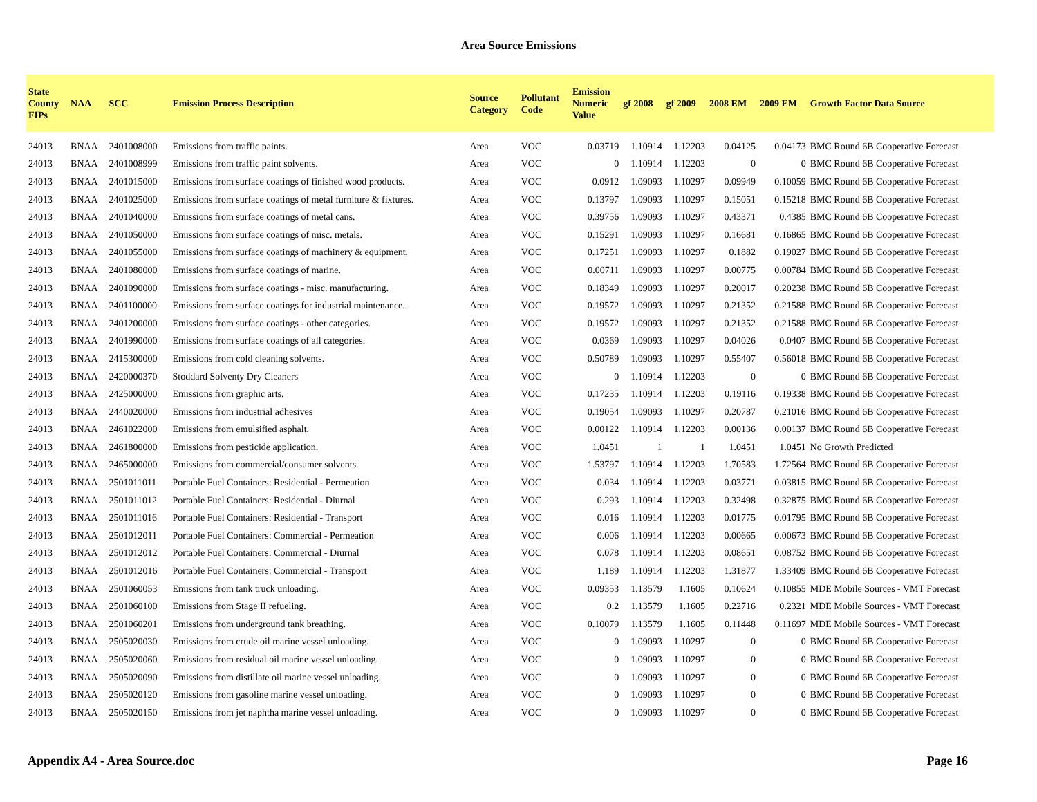Area Source Emissions
| State County FIPs | NAA | SCC | Emission Process Description | Source Category | Pollutant Code | Emission Numeric Value | gf 2008 | gf 2009 | 2008 EM | 2009 EM | Growth Factor Data Source |
| --- | --- | --- | --- | --- | --- | --- | --- | --- | --- | --- | --- |
| 24013 | BNAA | 2401008000 | Emissions from traffic paints. | Area | VOC | 0.03719 | 1.10914 | 1.12203 | 0.04125 | 0.04173 | BMC Round 6B Cooperative Forecast |
| 24013 | BNAA | 2401008999 | Emissions from traffic paint solvents. | Area | VOC | 0 | 1.10914 | 1.12203 | 0 | 0 | BMC Round 6B Cooperative Forecast |
| 24013 | BNAA | 2401015000 | Emissions from surface coatings of finished wood products. | Area | VOC | 0.0912 | 1.09093 | 1.10297 | 0.09949 | 0.10059 | BMC Round 6B Cooperative Forecast |
| 24013 | BNAA | 2401025000 | Emissions from surface coatings of metal furniture & fixtures. | Area | VOC | 0.13797 | 1.09093 | 1.10297 | 0.15051 | 0.15218 | BMC Round 6B Cooperative Forecast |
| 24013 | BNAA | 2401040000 | Emissions from surface coatings of metal cans. | Area | VOC | 0.39756 | 1.09093 | 1.10297 | 0.43371 | 0.4385 | BMC Round 6B Cooperative Forecast |
| 24013 | BNAA | 2401050000 | Emissions from surface coatings of misc. metals. | Area | VOC | 0.15291 | 1.09093 | 1.10297 | 0.16681 | 0.16865 | BMC Round 6B Cooperative Forecast |
| 24013 | BNAA | 2401055000 | Emissions from surface coatings of machinery & equipment. | Area | VOC | 0.17251 | 1.09093 | 1.10297 | 0.1882 | 0.19027 | BMC Round 6B Cooperative Forecast |
| 24013 | BNAA | 2401080000 | Emissions from surface coatings of marine. | Area | VOC | 0.00711 | 1.09093 | 1.10297 | 0.00775 | 0.00784 | BMC Round 6B Cooperative Forecast |
| 24013 | BNAA | 2401090000 | Emissions from surface coatings - misc. manufacturing. | Area | VOC | 0.18349 | 1.09093 | 1.10297 | 0.20017 | 0.20238 | BMC Round 6B Cooperative Forecast |
| 24013 | BNAA | 2401100000 | Emissions from surface coatings for industrial maintenance. | Area | VOC | 0.19572 | 1.09093 | 1.10297 | 0.21352 | 0.21588 | BMC Round 6B Cooperative Forecast |
| 24013 | BNAA | 2401200000 | Emissions from surface coatings - other categories. | Area | VOC | 0.19572 | 1.09093 | 1.10297 | 0.21352 | 0.21588 | BMC Round 6B Cooperative Forecast |
| 24013 | BNAA | 2401990000 | Emissions from surface coatings of all categories. | Area | VOC | 0.0369 | 1.09093 | 1.10297 | 0.04026 | 0.0407 | BMC Round 6B Cooperative Forecast |
| 24013 | BNAA | 2415300000 | Emissions from cold cleaning solvents. | Area | VOC | 0.50789 | 1.09093 | 1.10297 | 0.55407 | 0.56018 | BMC Round 6B Cooperative Forecast |
| 24013 | BNAA | 2420000370 | Stoddard Solventy Dry Cleaners | Area | VOC | 0 | 1.10914 | 1.12203 | 0 | 0 | BMC Round 6B Cooperative Forecast |
| 24013 | BNAA | 2425000000 | Emissions from graphic arts. | Area | VOC | 0.17235 | 1.10914 | 1.12203 | 0.19116 | 0.19338 | BMC Round 6B Cooperative Forecast |
| 24013 | BNAA | 2440020000 | Emissions from industrial adhesives | Area | VOC | 0.19054 | 1.09093 | 1.10297 | 0.20787 | 0.21016 | BMC Round 6B Cooperative Forecast |
| 24013 | BNAA | 2461022000 | Emissions from emulsified asphalt. | Area | VOC | 0.00122 | 1.10914 | 1.12203 | 0.00136 | 0.00137 | BMC Round 6B Cooperative Forecast |
| 24013 | BNAA | 2461800000 | Emissions from pesticide application. | Area | VOC | 1.0451 | 1 | 1 | 1.0451 | 1.0451 | No Growth Predicted |
| 24013 | BNAA | 2465000000 | Emissions from commercial/consumer solvents. | Area | VOC | 1.53797 | 1.10914 | 1.12203 | 1.70583 | 1.72564 | BMC Round 6B Cooperative Forecast |
| 24013 | BNAA | 2501011011 | Portable Fuel Containers: Residential - Permeation | Area | VOC | 0.034 | 1.10914 | 1.12203 | 0.03771 | 0.03815 | BMC Round 6B Cooperative Forecast |
| 24013 | BNAA | 2501011012 | Portable Fuel Containers: Residential - Diurnal | Area | VOC | 0.293 | 1.10914 | 1.12203 | 0.32498 | 0.32875 | BMC Round 6B Cooperative Forecast |
| 24013 | BNAA | 2501011016 | Portable Fuel Containers: Residential - Transport | Area | VOC | 0.016 | 1.10914 | 1.12203 | 0.01775 | 0.01795 | BMC Round 6B Cooperative Forecast |
| 24013 | BNAA | 2501012011 | Portable Fuel Containers: Commercial - Permeation | Area | VOC | 0.006 | 1.10914 | 1.12203 | 0.00665 | 0.00673 | BMC Round 6B Cooperative Forecast |
| 24013 | BNAA | 2501012012 | Portable Fuel Containers: Commercial - Diurnal | Area | VOC | 0.078 | 1.10914 | 1.12203 | 0.08651 | 0.08752 | BMC Round 6B Cooperative Forecast |
| 24013 | BNAA | 2501012016 | Portable Fuel Containers: Commercial - Transport | Area | VOC | 1.189 | 1.10914 | 1.12203 | 1.31877 | 1.33409 | BMC Round 6B Cooperative Forecast |
| 24013 | BNAA | 2501060053 | Emissions from tank truck unloading. | Area | VOC | 0.09353 | 1.13579 | 1.1605 | 0.10624 | 0.10855 | MDE Mobile Sources - VMT Forecast |
| 24013 | BNAA | 2501060100 | Emissions from Stage II refueling. | Area | VOC | 0.2 | 1.13579 | 1.1605 | 0.22716 | 0.2321 | MDE Mobile Sources - VMT Forecast |
| 24013 | BNAA | 2501060201 | Emissions from underground tank breathing. | Area | VOC | 0.10079 | 1.13579 | 1.1605 | 0.11448 | 0.11697 | MDE Mobile Sources - VMT Forecast |
| 24013 | BNAA | 2505020030 | Emissions from crude oil marine vessel unloading. | Area | VOC | 0 | 1.09093 | 1.10297 | 0 | 0 | BMC Round 6B Cooperative Forecast |
| 24013 | BNAA | 2505020060 | Emissions from residual oil marine vessel unloading. | Area | VOC | 0 | 1.09093 | 1.10297 | 0 | 0 | BMC Round 6B Cooperative Forecast |
| 24013 | BNAA | 2505020090 | Emissions from distillate oil marine vessel unloading. | Area | VOC | 0 | 1.09093 | 1.10297 | 0 | 0 | BMC Round 6B Cooperative Forecast |
| 24013 | BNAA | 2505020120 | Emissions from gasoline marine vessel unloading. | Area | VOC | 0 | 1.09093 | 1.10297 | 0 | 0 | BMC Round 6B Cooperative Forecast |
| 24013 | BNAA | 2505020150 | Emissions from jet naphtha marine vessel unloading. | Area | VOC | 0 | 1.09093 | 1.10297 | 0 | 0 | BMC Round 6B Cooperative Forecast |
Appendix A4 - Area Source.doc Page 16